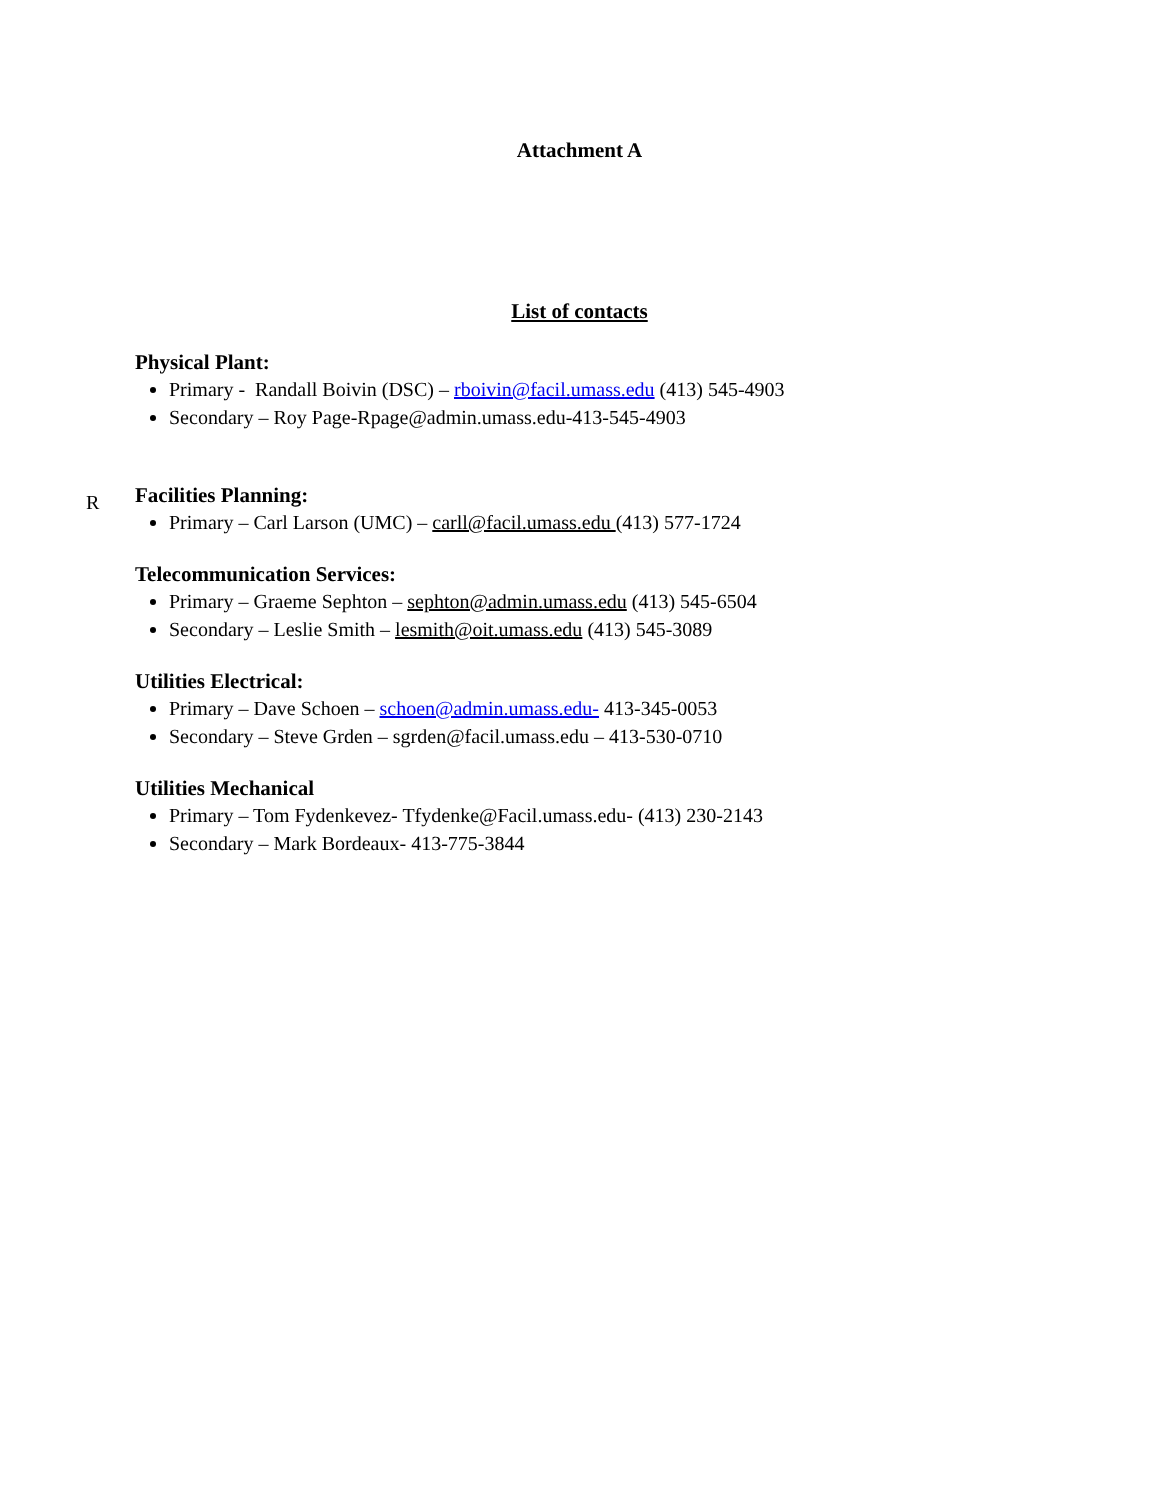Attachment A
List of contacts
Physical Plant:
Primary - Randall Boivin (DSC) – rboivin@facil.umass.edu (413) 545-4903
Secondary – Roy Page-Rpage@admin.umass.edu-413-545-4903
R
Facilities Planning:
Primary – Carl Larson (UMC) – carll@facil.umass.edu (413) 577-1724
Telecommunication Services:
Primary – Graeme Sephton – sephton@admin.umass.edu (413) 545-6504
Secondary – Leslie Smith – lesmith@oit.umass.edu (413) 545-3089
Utilities Electrical:
Primary – Dave Schoen – schoen@admin.umass.edu- 413-345-0053
Secondary – Steve Grden – sgrden@facil.umass.edu – 413-530-0710
Utilities Mechanical
Primary – Tom Fydenkevez- Tfydenke@Facil.umass.edu- (413) 230-2143
Secondary – Mark Bordeaux- 413-775-3844